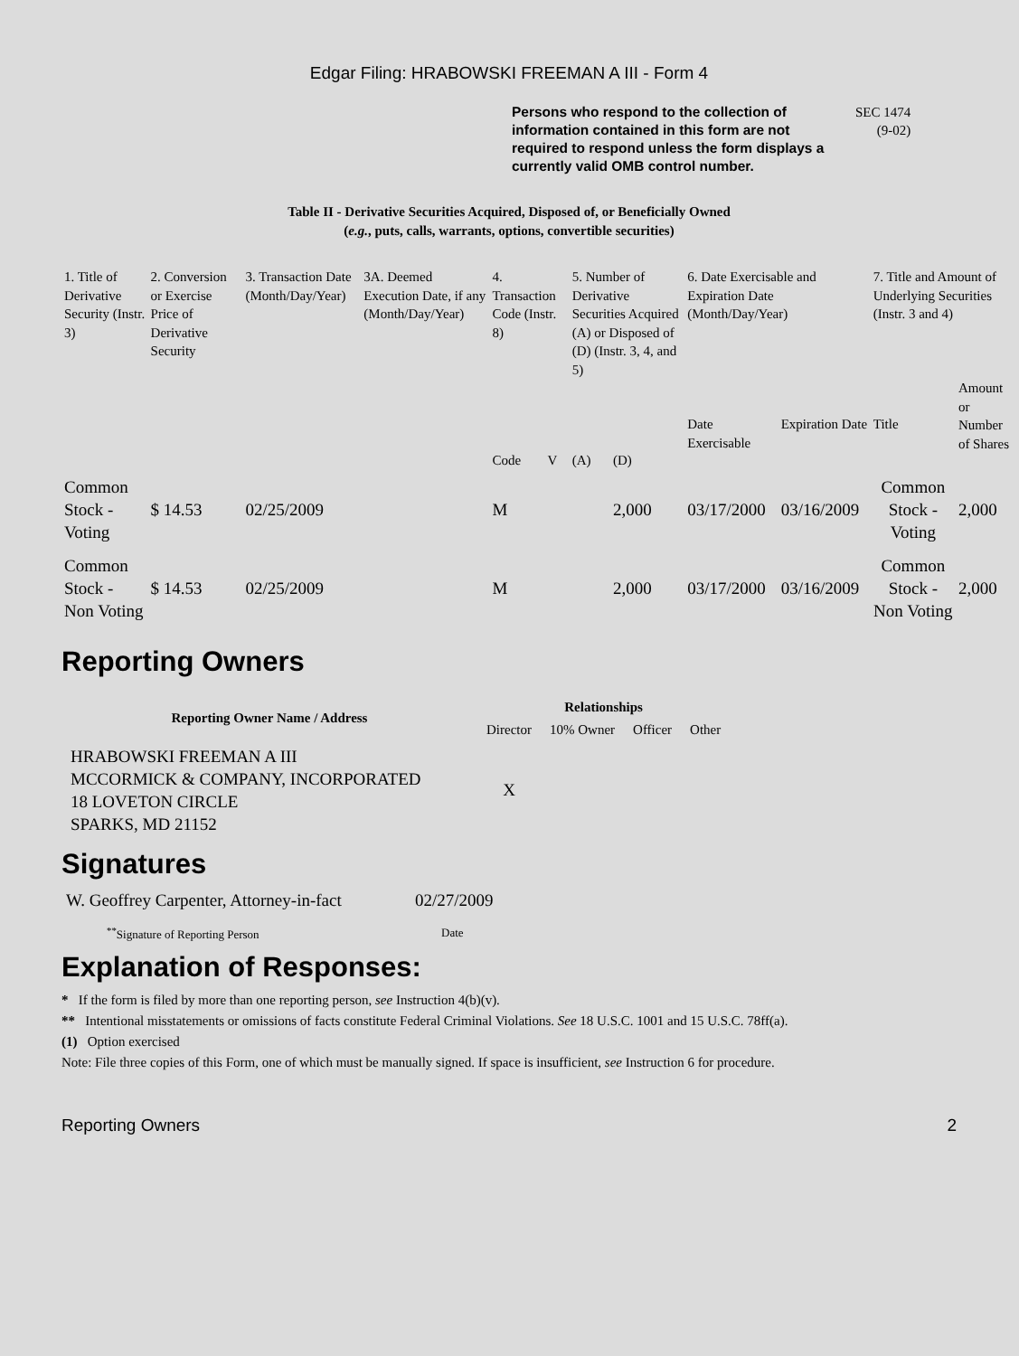Edgar Filing: HRABOWSKI FREEMAN A III - Form 4
Persons who respond to the collection of information contained in this form are not required to respond unless the form displays a currently valid OMB control number.
SEC 1474
(9-02)
Table II - Derivative Securities Acquired, Disposed of, or Beneficially Owned
(e.g., puts, calls, warrants, options, convertible securities)
| 1. Title of Derivative Security (Instr. 3) | 2. Conversion or Exercise Price of Derivative Security | 3. Transaction Date (Month/Day/Year) | 3A. Deemed Execution Date, if any (Month/Day/Year) | 4. Transaction Code (Instr. 8) | | 5. Number of Derivative Securities Acquired (A) or Disposed of (D) (Instr. 3, 4, and 5) | | 6. Date Exercisable and Expiration Date (Month/Day/Year) | | 7. Title and Amount of Underlying Securities (Instr. 3 and 4) | |
| --- | --- | --- | --- | --- | --- | --- | --- | --- | --- | --- | --- |
| | | | | Code | V | (A) | (D) | Date Exercisable | Expiration Date | Title | Amount or Number of Shares |
| Common Stock - Voting | $ 14.53 | 02/25/2009 | | M | | | 2,000 | 03/17/2000 | 03/16/2009 | Common Stock - Voting | 2,000 |
| Common Stock - Non Voting | $ 14.53 | 02/25/2009 | | M | | | 2,000 | 03/17/2000 | 03/16/2009 | Common Stock - Non Voting | 2,000 |
Reporting Owners
| Reporting Owner Name / Address | Relationships | | | |
| --- | --- | --- | --- | --- |
| | Director | 10% Owner | Officer | Other |
| HRABOWSKI FREEMAN A III MCCORMICK & COMPANY, INCORPORATED 18 LOVETON CIRCLE SPARKS, MD 21152 | X | | | |
Signatures
| W. Geoffrey Carpenter, Attorney-in-fact | 02/27/2009 |
| <sup>**</sup> Signature of Reporting Person | Date |
Explanation of Responses:
* If the form is filed by more than one reporting person, see Instruction 4(b)(v).
** Intentional misstatements or omissions of facts constitute Federal Criminal Violations. See 18 U.S.C. 1001 and 15 U.S.C. 78ff(a).
(1) Option exercised
Note: File three copies of this Form, one of which must be manually signed. If space is insufficient, see Instruction 6 for procedure.
Reporting Owners 2